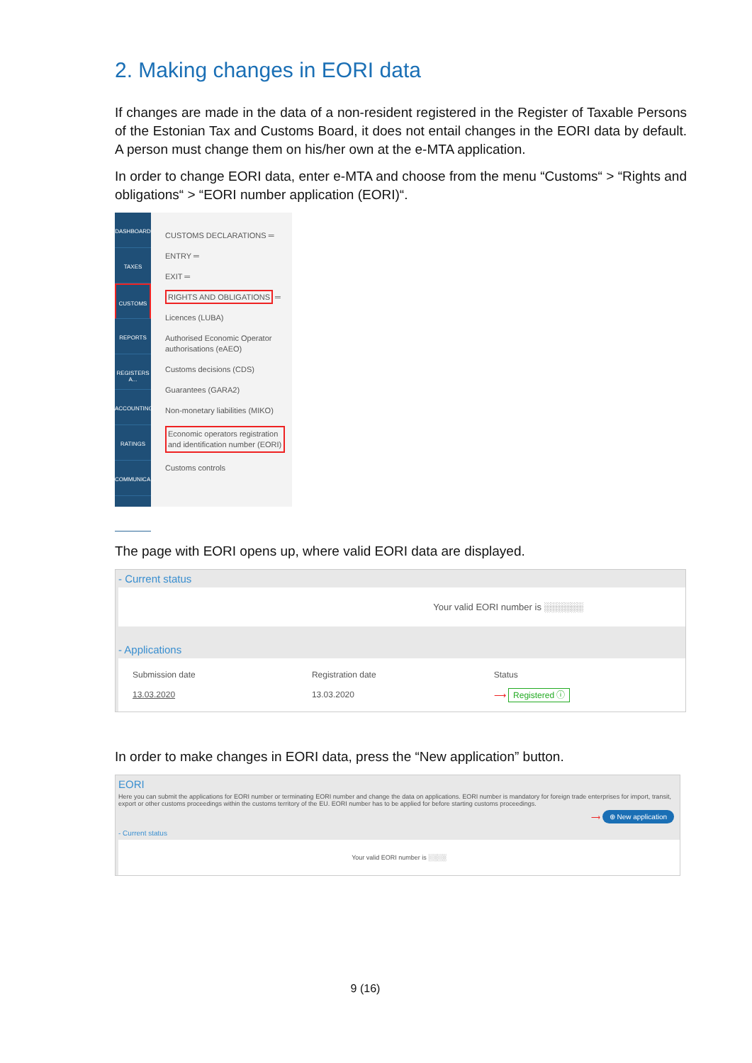2. Making changes in EORI data
If changes are made in the data of a non-resident registered in the Register of Taxable Persons of the Estonian Tax and Customs Board, it does not entail changes in the EORI data by default. A person must change them on his/her own at the e-MTA application.
In order to change EORI data, enter e-MTA and choose from the menu “Customs“ > “Rights and obligations“ > “EORI number application (EORI)“.
DASHBOARD
TAXES
CUSTOMS
REPORTS
REGISTERS A...
ACCOUNTING
RATINGS
COMMUNICA...
?
CUSTOMS DECLARATIONS ═
ENTRY ═
EXIT ═
RIGHTS AND OBLIGATIONS ═
Licences (LUBA)
Authorised Economic Operator authorisations (eAEO)
Customs decisions (CDS)
Guarantees (GARA2)
Non-monetary liabilities (MIKO)
Economic operators registration and identification number (EORI)
Customs controls
The page with EORI opens up, where valid EORI data are displayed.
- Current status
Your valid EORI number is ░░░░░░
- Applications
| Submission date | Registration date | Status |
| --- | --- | --- |
| 13.03.2020 | 13.03.2020 | ⟶ Registered ⓘ |
In order to make changes in EORI data, press the “New application” button.
EORI
Here you can submit the applications for EORI number or terminating EORI number and change the data on applications. EORI number is mandatory for foreign trade enterprises for import, transit, export or other customs proceedings within the customs territory of the EU. EORI number has to be applied for before starting customs proceedings.
⟶ ⊕ New application
- Current status
Your valid EORI number is ░░░░
9 (16)